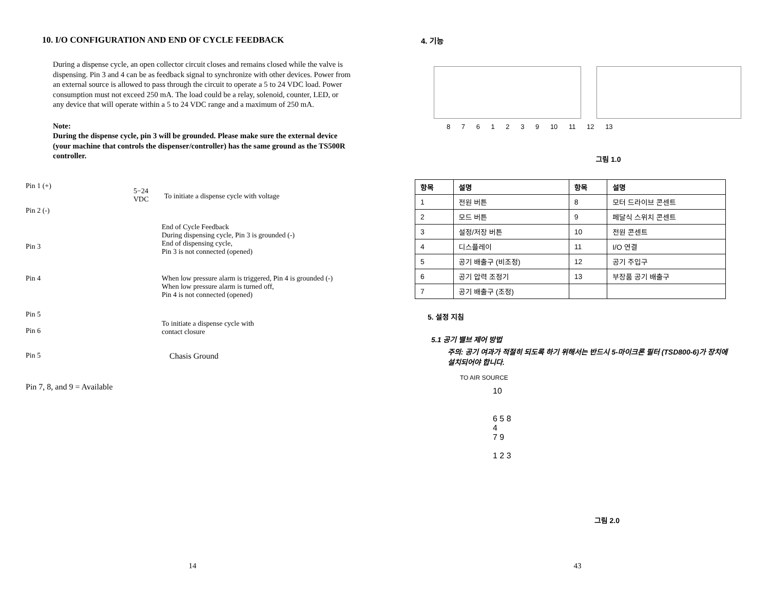10. I/O CONFIGURATION AND END OF CYCLE FEEDBACK
During a dispense cycle, an open collector circuit closes and remains closed while the valve is dispensing. Pin 3 and 4 can be as feedback signal to synchronize with other devices. Power from an external source is allowed to pass through the circuit to operate a 5 to 24 VDC load. Power consumption must not exceed 250 mA. The load could be a relay, solenoid, counter, LED, or any device that will operate within a 5 to 24 VDC range and a maximum of 250 mA.
Note:
During the dispense cycle, pin 3 will be grounded. Please make sure the external device (your machine that controls the dispenser/controller) has the same ground as the TS500R controller.
Pin 1 (+)
Pin 2 (-)
5−24 VDC
To initiate a dispense cycle with voltage
Pin 3
End of Cycle Feedback
During dispensing cycle, Pin 3 is grounded (-)
End of dispensing cycle,
Pin 3 is not connected (opened)
Pin 4 When low pressure alarm is triggered, Pin 4 is grounded (-)
When low pressure alarm is turned off,
Pin 4 is not connected (opened)
Pin 5
Pin 6
To initiate a dispense cycle with
contact closure
Pin 5 Chasis Ground
Pin 7, 8, and 9 = Available
14
4. 기능
8 7 6 1 2 3 9 10 11 12 13
그림 1.0
| 항목 | 설명 | 항목 | 설명 |
| --- | --- | --- | --- |
| 1 | 전원 버튼 | 8 | 모터 드라이브 콘센트 |
| 2 | 모드 버튼 | 9 | 페달식 스위치 콘센트 |
| 3 | 설정/저장 버튼 | 10 | 전원 콘센트 |
| 4 | 디스플레이 | 11 | I/O 연결 |
| 5 | 공기 배출구 (비조정) | 12 | 공기 주입구 |
| 6 | 공기 압력 조정기 | 13 | 부장품 공기 배출구 |
| 7 | 공기 배출구 (조정) | | |
5. 설정 지침
5.1 공기 밸브 제어 방법
주의: 공기 여과가 적절히 되도록 하기 위해서는 반드시 5-마이크론 필터 (TSD800-6)가 장치에 설치되어야 합니다.
TO AIR SOURCE
10
6 5 8
4
7 9
1 2 3
그림 2.0
43